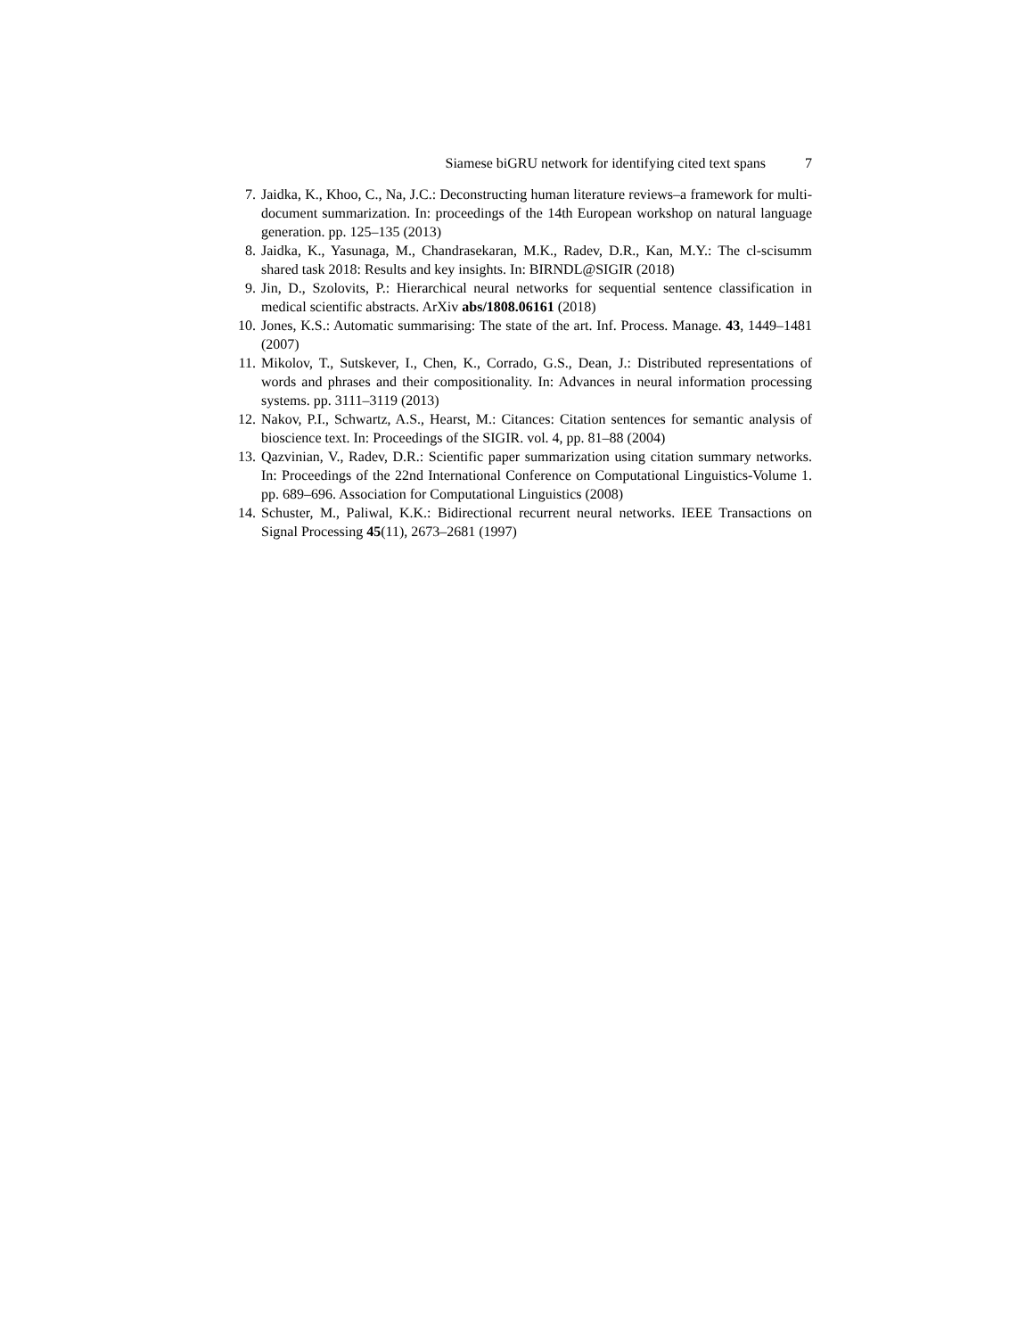Siamese biGRU network for identifying cited text spans 7
7. Jaidka, K., Khoo, C., Na, J.C.: Deconstructing human literature reviews–a framework for multi-document summarization. In: proceedings of the 14th European workshop on natural language generation. pp. 125–135 (2013)
8. Jaidka, K., Yasunaga, M., Chandrasekaran, M.K., Radev, D.R., Kan, M.Y.: The cl-scisumm shared task 2018: Results and key insights. In: BIRNDL@SIGIR (2018)
9. Jin, D., Szolovits, P.: Hierarchical neural networks for sequential sentence classification in medical scientific abstracts. ArXiv abs/1808.06161 (2018)
10. Jones, K.S.: Automatic summarising: The state of the art. Inf. Process. Manage. 43, 1449–1481 (2007)
11. Mikolov, T., Sutskever, I., Chen, K., Corrado, G.S., Dean, J.: Distributed representations of words and phrases and their compositionality. In: Advances in neural information processing systems. pp. 3111–3119 (2013)
12. Nakov, P.I., Schwartz, A.S., Hearst, M.: Citances: Citation sentences for semantic analysis of bioscience text. In: Proceedings of the SIGIR. vol. 4, pp. 81–88 (2004)
13. Qazvinian, V., Radev, D.R.: Scientific paper summarization using citation summary networks. In: Proceedings of the 22nd International Conference on Computational Linguistics-Volume 1. pp. 689–696. Association for Computational Linguistics (2008)
14. Schuster, M., Paliwal, K.K.: Bidirectional recurrent neural networks. IEEE Transactions on Signal Processing 45(11), 2673–2681 (1997)